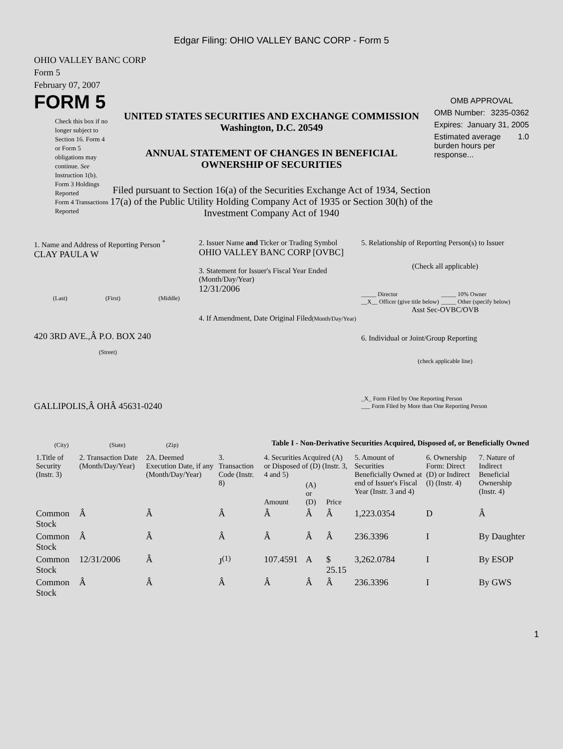Edgar Filing: OHIO VALLEY BANC CORP - Form 5
OHIO VALLEY BANC CORP
Form 5
February 07, 2007
FORM 5
Check this box if no longer subject to Section 16. Form 4 or Form 5 obligations may continue. See Instruction 1(b).
Form 3 Holdings Reported
Form 4 Transactions Reported
UNITED STATES SECURITIES AND EXCHANGE COMMISSION
Washington, D.C. 20549
ANNUAL STATEMENT OF CHANGES IN BENEFICIAL
OWNERSHIP OF SECURITIES
Filed pursuant to Section 16(a) of the Securities Exchange Act of 1934, Section 17(a) of the Public Utility Holding Company Act of 1935 or Section 30(h) of the Investment Company Act of 1940
OMB APPROVAL
OMB Number: 3235-0362
Expires: January 31, 2005
Estimated average burden hours per response... 1.0
1. Name and Address of Reporting Person <sup>*</sup>
CLAY PAULA W
(Last) (First) (Middle)
420 3RD AVE.,Â P.O. BOX 240
(Street)
GALLIPOLIS,Â OHÂ 45631-0240
(City) (State) (Zip)
2. Issuer Name and Ticker or Trading Symbol
OHIO VALLEY BANC CORP [OVBC]
3. Statement for Issuer's Fiscal Year Ended (Month/Day/Year)
12/31/2006
4. If Amendment, Date Original Filed(Month/Day/Year)
5. Relationship of Reporting Person(s) to Issuer
(Check all applicable)
_____ Director
__X__ Officer (give title below)
_____ 10% Owner
_____ Other (specify below)
Asst Sec-OVBC/OVB
6. Individual or Joint/Group Reporting
(check applicable line)
_X_ Form Filed by One Reporting Person
___ Form Filed by More than One Reporting Person
Table I - Non-Derivative Securities Acquired, Disposed of, or Beneficially Owned
| 1.Title of Security (Instr. 3) | 2. Transaction Date (Month/Day/Year) | 2A. Deemed Execution Date, if any (Month/Day/Year) | 3. Transaction Code (Instr. 8) | 4. Securities Acquired (A) or Disposed of (D) (Instr. 3, 4 and 5) | | | 5. Amount of Securities Beneficially Owned at end of Issuer's Fiscal Year (Instr. 3 and 4) | 6. Ownership Form: Direct (D) or Indirect (I) (Instr. 4) | 7. Nature of Indirect Beneficial Ownership (Instr. 4) |
| --- | --- | --- | --- | --- | --- | --- | --- | --- | --- |
| | | | | Amount | (A) or (D) | Price | | | |
| Common Stock | Â | Â | Â | Â | Â | Â | 1,223.0354 | D | Â |
| Common Stock | Â | Â | Â | Â | Â | Â | 236.3396 | I | By Daughter |
| Common Stock | 12/31/2006 | Â | J<sup>(1)</sup> | 107.4591 | A | $ 25.15 | 3,262.0784 | I | By ESOP |
| Common Stock | Â | Â | Â | Â | Â | Â | 236.3396 | I | By GWS |
1